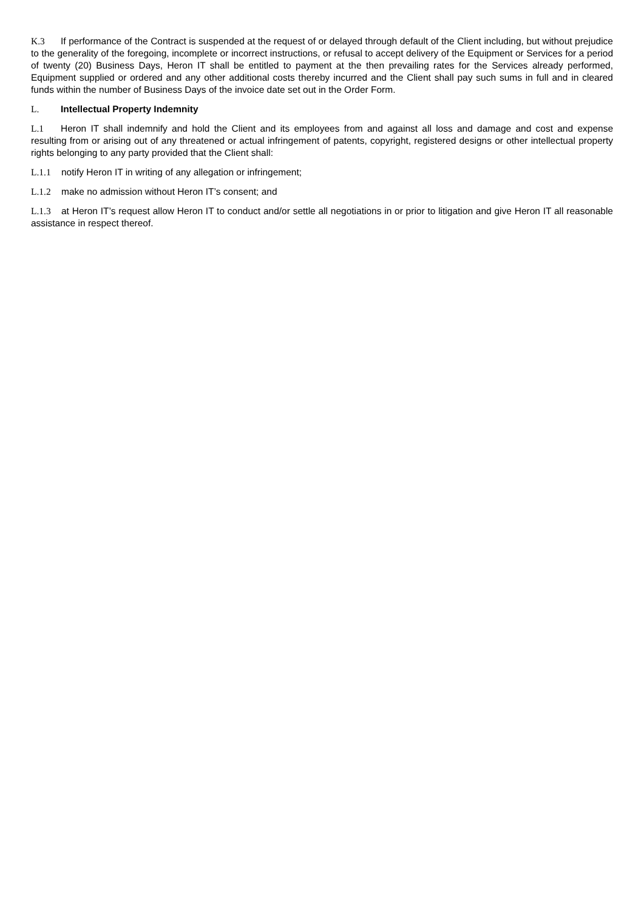K.3 If performance of the Contract is suspended at the request of or delayed through default of the Client including, but without prejudice to the generality of the foregoing, incomplete or incorrect instructions, or refusal to accept delivery of the Equipment or Services for a period of twenty (20) Business Days, Heron IT shall be entitled to payment at the then prevailing rates for the Services already performed, Equipment supplied or ordered and any other additional costs thereby incurred and the Client shall pay such sums in full and in cleared funds within the number of Business Days of the invoice date set out in the Order Form.
L. Intellectual Property Indemnity
L.1 Heron IT shall indemnify and hold the Client and its employees from and against all loss and damage and cost and expense resulting from or arising out of any threatened or actual infringement of patents, copyright, registered designs or other intellectual property rights belonging to any party provided that the Client shall:
L.1.1 notify Heron IT in writing of any allegation or infringement;
L.1.2 make no admission without Heron IT’s consent; and
L.1.3 at Heron IT’s request allow Heron IT to conduct and/or settle all negotiations in or prior to litigation and give Heron IT all reasonable assistance in respect thereof.